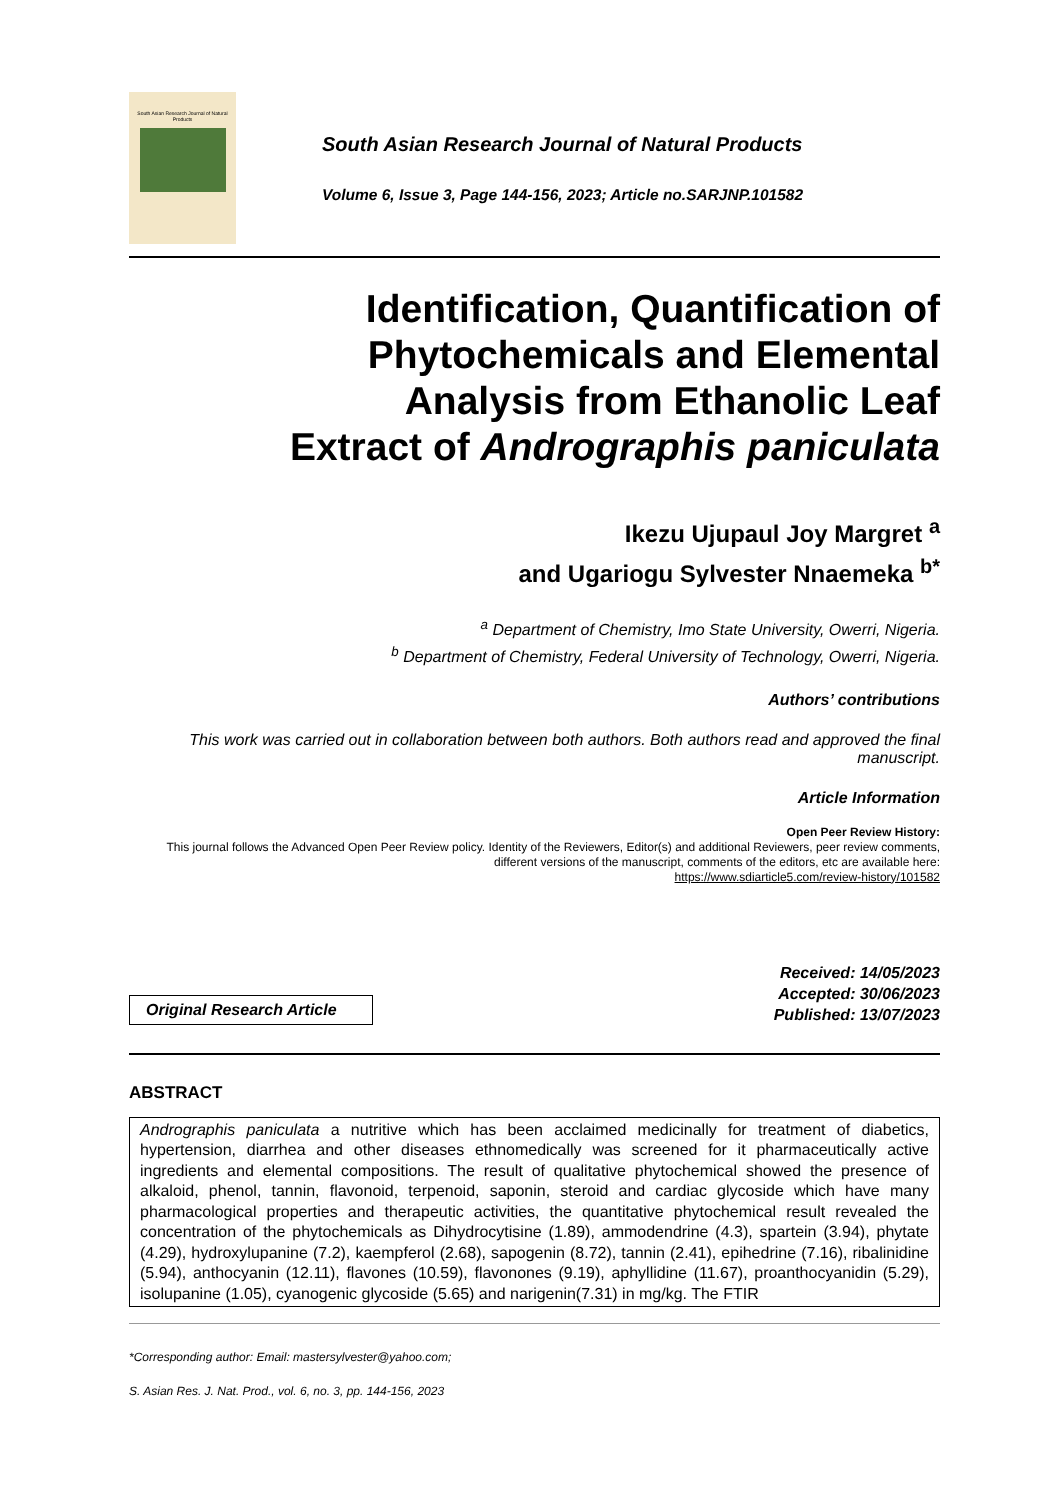South Asian Research Journal of Natural Products
South Asian Research Journal of Natural Products
Volume 6, Issue 3, Page 144-156, 2023; Article no.SARJNP.101582
Identification, Quantification of
Phytochemicals and Elemental
Analysis from Ethanolic Leaf
Extract of Andrographis paniculata
Ikezu Ujupaul Joy Margret <sup>a</sup>
and Ugariogu Sylvester Nnaemeka <sup>b*</sup>
<sup>a</sup> Department of Chemistry, Imo State University, Owerri, Nigeria.
<sup>b</sup> Department of Chemistry, Federal University of Technology, Owerri, Nigeria.
Authors’ contributions
This work was carried out in collaboration between both authors. Both authors read and approved the final manuscript.
Article Information
Open Peer Review History:
This journal follows the Advanced Open Peer Review policy. Identity of the Reviewers, Editor(s) and additional Reviewers, peer review comments, different versions of the manuscript, comments of the editors, etc are available here:
https://www.sdiarticle5.com/review-history/101582
Original Research Article
Received: 14/05/2023
Accepted: 30/06/2023
Published: 13/07/2023
ABSTRACT
Andrographis paniculata a nutritive which has been acclaimed medicinally for treatment of diabetics, hypertension, diarrhea and other diseases ethnomedically was screened for it pharmaceutically active ingredients and elemental compositions. The result of qualitative phytochemical showed the presence of alkaloid, phenol, tannin, flavonoid, terpenoid, saponin, steroid and cardiac glycoside which have many pharmacological properties and therapeutic activities, the quantitative phytochemical result revealed the concentration of the phytochemicals as Dihydrocytisine (1.89), ammodendrine (4.3), spartein (3.94), phytate (4.29), hydroxylupanine (7.2), kaempferol (2.68), sapogenin (8.72), tannin (2.41), epihedrine (7.16), ribalinidine (5.94), anthocyanin (12.11), flavones (10.59), flavonones (9.19), aphyllidine (11.67), proanthocyanidin (5.29), isolupanine (1.05), cyanogenic glycoside (5.65) and narigenin(7.31) in mg/kg. The FTIR
*Corresponding author: Email: mastersylvester@yahoo.com;
S. Asian Res. J. Nat. Prod., vol. 6, no. 3, pp. 144-156, 2023